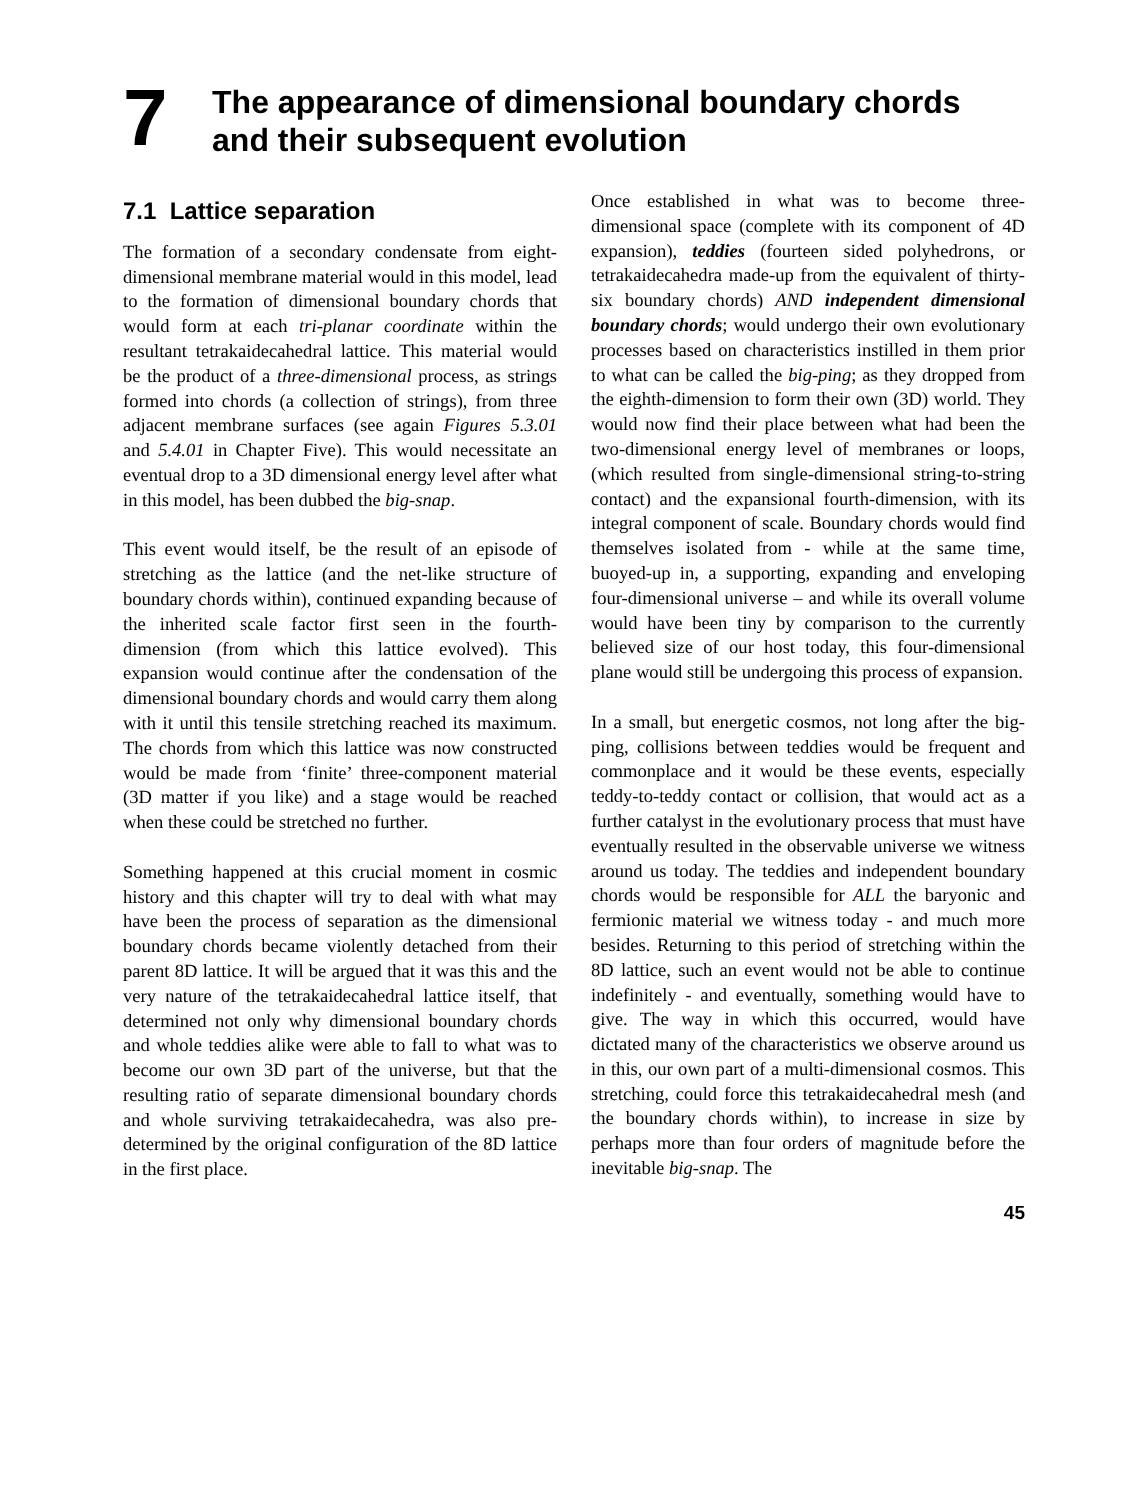7
The appearance of dimensional boundary chords and their subsequent evolution
7.1 Lattice separation
The formation of a secondary condensate from eight-dimensional membrane material would in this model, lead to the formation of dimensional boundary chords that would form at each tri-planar coordinate within the resultant tetrakaidecahedral lattice. This material would be the product of a three-dimensional process, as strings formed into chords (a collection of strings), from three adjacent membrane surfaces (see again Figures 5.3.01 and 5.4.01 in Chapter Five). This would necessitate an eventual drop to a 3D dimensional energy level after what in this model, has been dubbed the big-snap.
This event would itself, be the result of an episode of stretching as the lattice (and the net-like structure of boundary chords within), continued expanding because of the inherited scale factor first seen in the fourth-dimension (from which this lattice evolved). This expansion would continue after the condensation of the dimensional boundary chords and would carry them along with it until this tensile stretching reached its maximum. The chords from which this lattice was now constructed would be made from ‘finite’ three-component material (3D matter if you like) and a stage would be reached when these could be stretched no further.
Something happened at this crucial moment in cosmic history and this chapter will try to deal with what may have been the process of separation as the dimensional boundary chords became violently detached from their parent 8D lattice. It will be argued that it was this and the very nature of the tetrakaidecahedral lattice itself, that determined not only why dimensional boundary chords and whole teddies alike were able to fall to what was to become our own 3D part of the universe, but that the resulting ratio of separate dimensional boundary chords and whole surviving tetrakaidecahedra, was also pre-determined by the original configuration of the 8D lattice in the first place.
Once established in what was to become three-dimensional space (complete with its component of 4D expansion), teddies (fourteen sided polyhedrons, or tetrakaidecahedra made-up from the equivalent of thirty-six boundary chords) AND independent dimensional boundary chords; would undergo their own evolutionary processes based on characteristics instilled in them prior to what can be called the big-ping; as they dropped from the eighth-dimension to form their own (3D) world. They would now find their place between what had been the two-dimensional energy level of membranes or loops, (which resulted from single-dimensional string-to-string contact) and the expansional fourth-dimension, with its integral component of scale. Boundary chords would find themselves isolated from - while at the same time, buoyed-up in, a supporting, expanding and enveloping four-dimensional universe – and while its overall volume would have been tiny by comparison to the currently believed size of our host today, this four-dimensional plane would still be undergoing this process of expansion.
In a small, but energetic cosmos, not long after the big-ping, collisions between teddies would be frequent and commonplace and it would be these events, especially teddy-to-teddy contact or collision, that would act as a further catalyst in the evolutionary process that must have eventually resulted in the observable universe we witness around us today. The teddies and independent boundary chords would be responsible for ALL the baryonic and fermionic material we witness today - and much more besides. Returning to this period of stretching within the 8D lattice, such an event would not be able to continue indefinitely - and eventually, something would have to give. The way in which this occurred, would have dictated many of the characteristics we observe around us in this, our own part of a multi-dimensional cosmos. This stretching, could force this tetrakaidecahedral mesh (and the boundary chords within), to increase in size by perhaps more than four orders of magnitude before the inevitable big-snap. The
45